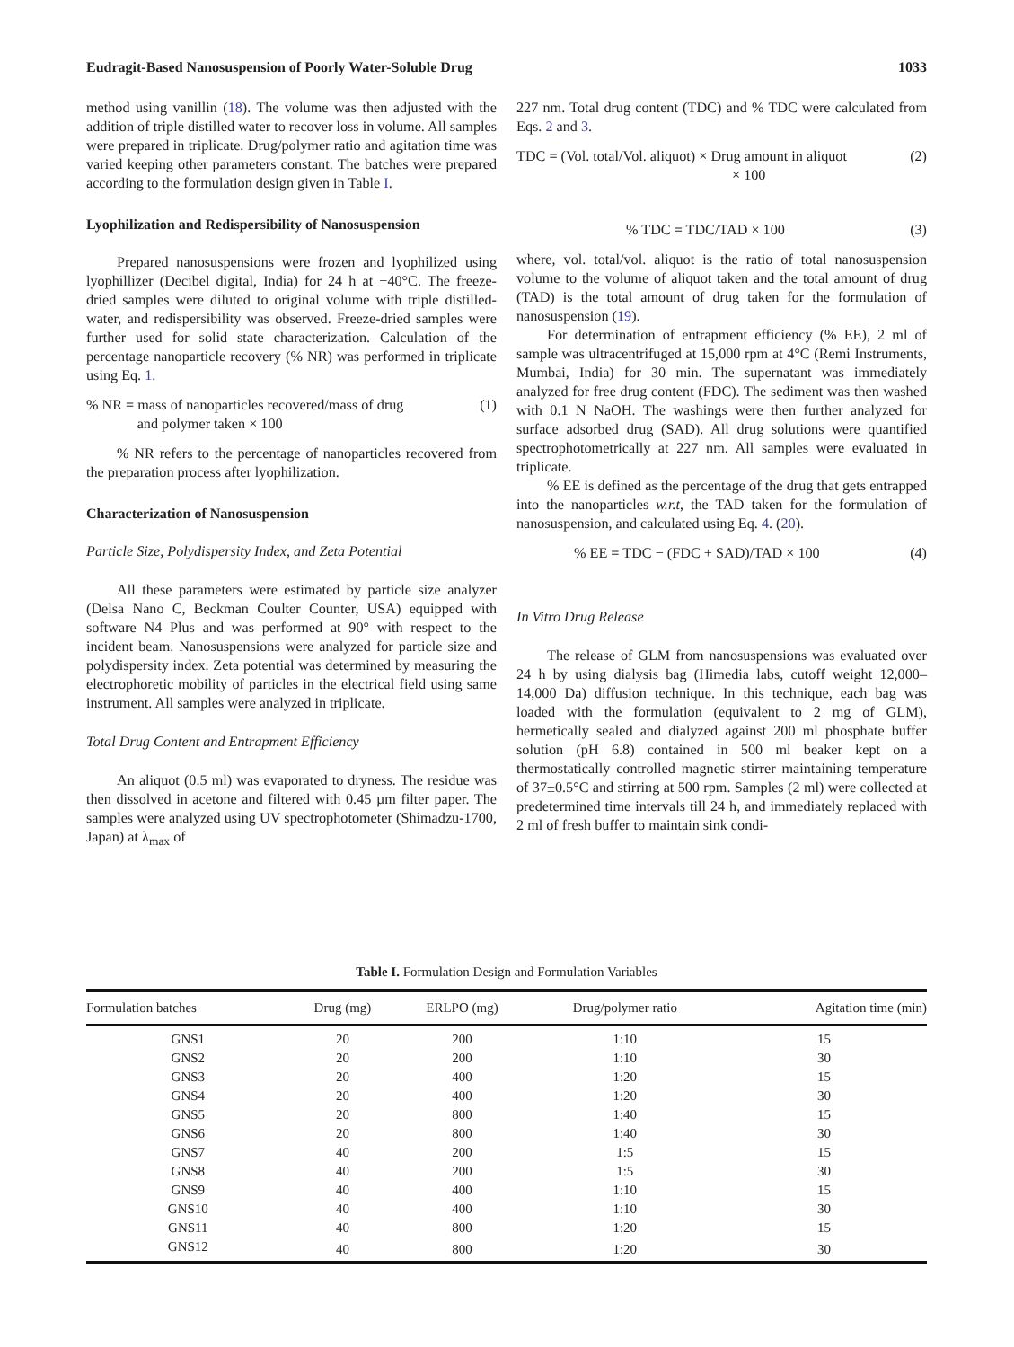Eudragit-Based Nanosuspension of Poorly Water-Soluble Drug 1033
method using vanillin (18). The volume was then adjusted with the addition of triple distilled water to recover loss in volume. All samples were prepared in triplicate. Drug/polymer ratio and agitation time was varied keeping other parameters constant. The batches were prepared according to the formulation design given in Table I.
Lyophilization and Redispersibility of Nanosuspension
Prepared nanosuspensions were frozen and lyophilized using lyophillizer (Decibel digital, India) for 24 h at −40°C. The freeze-dried samples were diluted to original volume with triple distilled-water, and redispersibility was observed. Freeze-dried samples were further used for solid state characterization. Calculation of the percentage nanoparticle recovery (% NR) was performed in triplicate using Eq. 1.
% NR = mass of nanoparticles recovered/mass of drug
and polymer taken × 100 (1)
% NR refers to the percentage of nanoparticles recovered from the preparation process after lyophilization.
Characterization of Nanosuspension
Particle Size, Polydispersity Index, and Zeta Potential
All these parameters were estimated by particle size analyzer (Delsa Nano C, Beckman Coulter Counter, USA) equipped with software N4 Plus and was performed at 90° with respect to the incident beam. Nanosuspensions were analyzed for particle size and polydispersity index. Zeta potential was determined by measuring the electrophoretic mobility of particles in the electrical field using same instrument. All samples were analyzed in triplicate.
Total Drug Content and Entrapment Efficiency
An aliquot (0.5 ml) was evaporated to dryness. The residue was then dissolved in acetone and filtered with 0.45 µm filter paper. The samples were analyzed using UV spectrophotometer (Shimadzu-1700, Japan) at λ<sub>max</sub> of
227 nm. Total drug content (TDC) and % TDC were calculated from Eqs. 2 and 3.
TDC = (Vol. total/Vol. aliquot) × Drug amount in aliquot
× 100 (2)
% TDC = TDC/TAD × 100 (3)
where, vol. total/vol. aliquot is the ratio of total nanosuspension volume to the volume of aliquot taken and the total amount of drug (TAD) is the total amount of drug taken for the formulation of nanosuspension (19).
For determination of entrapment efficiency (% EE), 2 ml of sample was ultracentrifuged at 15,000 rpm at 4°C (Remi Instruments, Mumbai, India) for 30 min. The supernatant was immediately analyzed for free drug content (FDC). The sediment was then washed with 0.1 N NaOH. The washings were then further analyzed for surface adsorbed drug (SAD). All drug solutions were quantified spectrophotometrically at 227 nm. All samples were evaluated in triplicate.
% EE is defined as the percentage of the drug that gets entrapped into the nanoparticles w.r.t, the TAD taken for the formulation of nanosuspension, and calculated using Eq. 4. (20).
% EE = TDC − (FDC + SAD)/TAD × 100 (4)
In Vitro Drug Release
The release of GLM from nanosuspensions was evaluated over 24 h by using dialysis bag (Himedia labs, cutoff weight 12,000–14,000 Da) diffusion technique. In this technique, each bag was loaded with the formulation (equivalent to 2 mg of GLM), hermetically sealed and dialyzed against 200 ml phosphate buffer solution (pH 6.8) contained in 500 ml beaker kept on a thermostatically controlled magnetic stirrer maintaining temperature of 37±0.5°C and stirring at 500 rpm. Samples (2 ml) were collected at predetermined time intervals till 24 h, and immediately replaced with 2 ml of fresh buffer to maintain sink condi-
Table I. Formulation Design and Formulation Variables
| Formulation batches | Drug (mg) | ERLPO (mg) | Drug/polymer ratio | Agitation time (min) |
| --- | --- | --- | --- | --- |
| GNS1 | 20 | 200 | 1:10 | 15 |
| GNS2 | 20 | 200 | 1:10 | 30 |
| GNS3 | 20 | 400 | 1:20 | 15 |
| GNS4 | 20 | 400 | 1:20 | 30 |
| GNS5 | 20 | 800 | 1:40 | 15 |
| GNS6 | 20 | 800 | 1:40 | 30 |
| GNS7 | 40 | 200 | 1:5 | 15 |
| GNS8 | 40 | 200 | 1:5 | 30 |
| GNS9 | 40 | 400 | 1:10 | 15 |
| GNS10 | 40 | 400 | 1:10 | 30 |
| GNS11 | 40 | 800 | 1:20 | 15 |
| GNS12 | 40 | 800 | 1:20 | 30 |